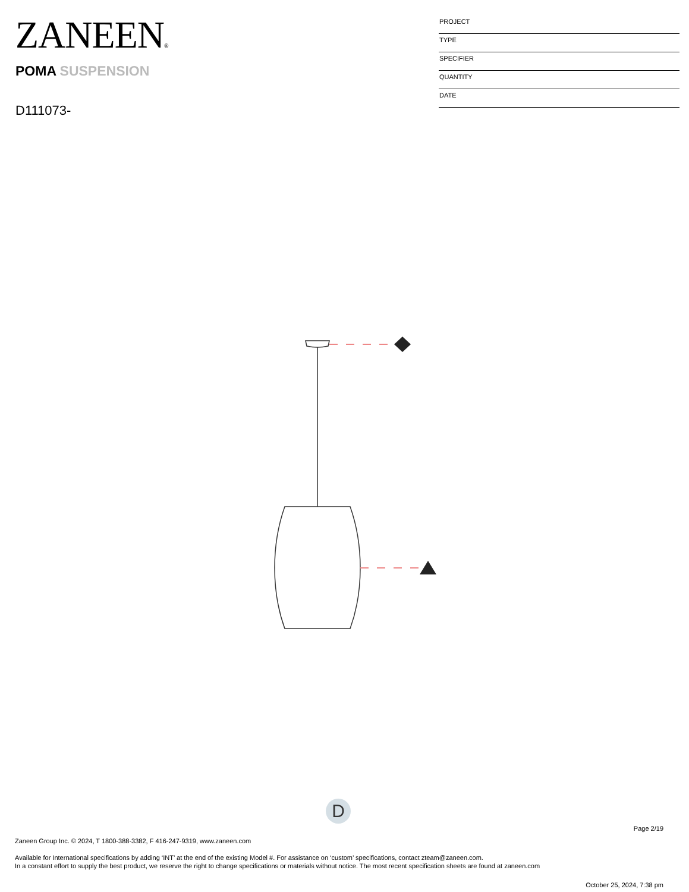ZANEEN®
POMA SUSPENSION
D111073-
| PROJECT |
| TYPE |
| SPECIFIER |
| QUANTITY |
| DATE |
D
Page 2/19
Zaneen Group Inc. © 2024, T 1800-388-3382, F 416-247-9319, www.zaneen.com
Available for International specifications by adding ‘INT’ at the end of the existing Model #. For assistance on ‘custom’ specifications, contact zteam@zaneen.com.
In a constant effort to supply the best product, we reserve the right to change specifications or materials without notice. The most recent specification sheets are found at zaneen.com
October 25, 2024, 7:38 pm